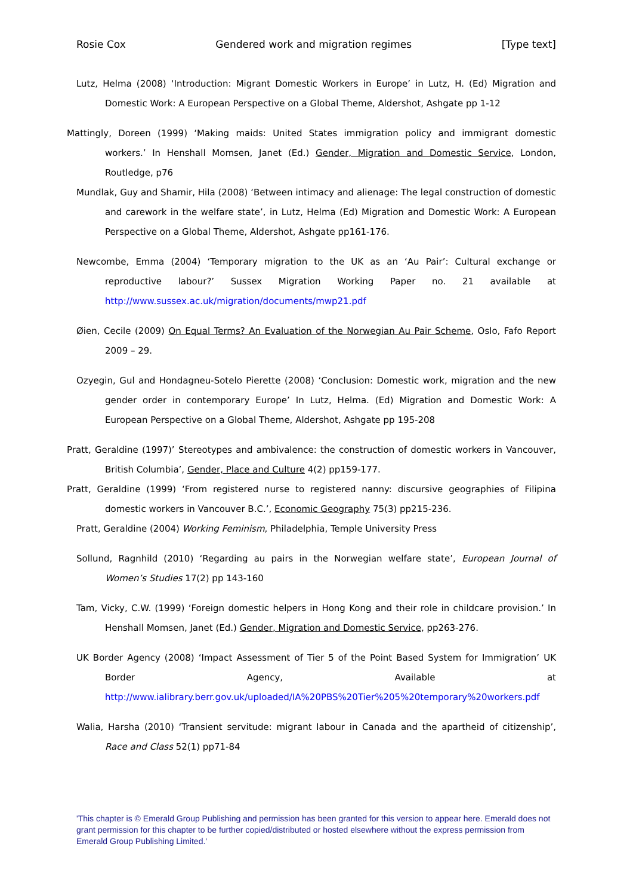Rosie Cox Gendered work and migration regimes [Type text]
Lutz, Helma (2008) ‘Introduction: Migrant Domestic Workers in Europe’ in Lutz, H. (Ed) Migration and Domestic Work: A European Perspective on a Global Theme, Aldershot, Ashgate pp 1-12
Mattingly, Doreen (1999) ‘Making maids: United States immigration policy and immigrant domestic workers.’ In Henshall Momsen, Janet (Ed.) Gender, Migration and Domestic Service, London, Routledge, p76
Mundlak, Guy and Shamir, Hila (2008) ‘Between intimacy and alienage: The legal construction of domestic and carework in the welfare state’, in Lutz, Helma (Ed) Migration and Domestic Work: A European Perspective on a Global Theme, Aldershot, Ashgate pp161-176.
Newcombe, Emma (2004) ‘Temporary migration to the UK as an ‘Au Pair’: Cultural exchange or reproductive labour?’ Sussex Migration Working Paper no. 21 available at http://www.sussex.ac.uk/migration/documents/mwp21.pdf
Øien, Cecile (2009) On Equal Terms? An Evaluation of the Norwegian Au Pair Scheme, Oslo, Fafo Report 2009 – 29.
Ozyegin, Gul and Hondagneu-Sotelo Pierette (2008) ‘Conclusion: Domestic work, migration and the new gender order in contemporary Europe’ In Lutz, Helma. (Ed) Migration and Domestic Work: A European Perspective on a Global Theme, Aldershot, Ashgate pp 195-208
Pratt, Geraldine (1997)’ Stereotypes and ambivalence: the construction of domestic workers in Vancouver, British Columbia’, Gender, Place and Culture 4(2) pp159-177.
Pratt, Geraldine (1999) ‘From registered nurse to registered nanny: discursive geographies of Filipina domestic workers in Vancouver B.C.’, Economic Geography 75(3) pp215-236.
Pratt, Geraldine (2004) Working Feminism, Philadelphia, Temple University Press
Sollund, Ragnhild (2010) ‘Regarding au pairs in the Norwegian welfare state’, European Journal of Women’s Studies 17(2) pp 143-160
Tam, Vicky, C.W. (1999) ‘Foreign domestic helpers in Hong Kong and their role in childcare provision.’ In Henshall Momsen, Janet (Ed.) Gender, Migration and Domestic Service, pp263-276.
UK Border Agency (2008) ‘Impact Assessment of Tier 5 of the Point Based System for Immigration’ UK Border Agency, Available at http://www.ialibrary.berr.gov.uk/uploaded/IA%20PBS%20Tier%205%20temporary%20workers.pdf
Walia, Harsha (2010) ‘Transient servitude: migrant labour in Canada and the apartheid of citizenship’, Race and Class 52(1) pp71-84
'This chapter is © Emerald Group Publishing and permission has been granted for this version to appear here. Emerald does not grant permission for this chapter to be further copied/distributed or hosted elsewhere without the express permission from Emerald Group Publishing Limited.'